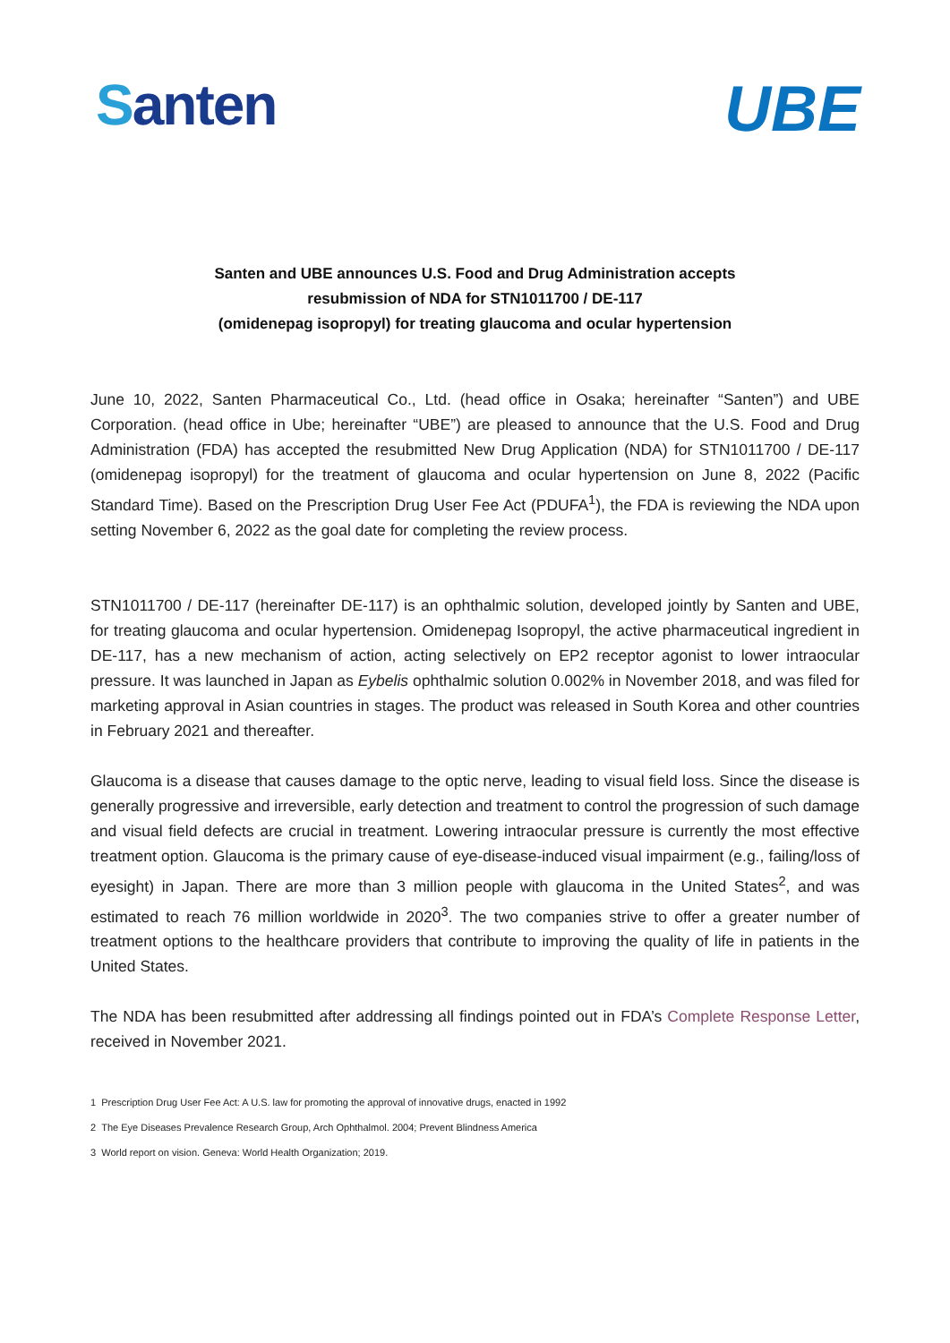Santen UBE
Santen and UBE announces U.S. Food and Drug Administration accepts
resubmission of NDA for STN1011700 / DE-117
(omidenepag isopropyl) for treating glaucoma and ocular hypertension
June 10, 2022, Santen Pharmaceutical Co., Ltd. (head office in Osaka; hereinafter “Santen”) and UBE Corporation. (head office in Ube; hereinafter “UBE”) are pleased to announce that the U.S. Food and Drug Administration (FDA) has accepted the resubmitted New Drug Application (NDA) for STN1011700 / DE-117 (omidenepag isopropyl) for the treatment of glaucoma and ocular hypertension on June 8, 2022 (Pacific Standard Time). Based on the Prescription Drug User Fee Act (PDUFA<sup>1</sup>), the FDA is reviewing the NDA upon setting November 6, 2022 as the goal date for completing the review process.
STN1011700 / DE-117 (hereinafter DE-117) is an ophthalmic solution, developed jointly by Santen and UBE, for treating glaucoma and ocular hypertension. Omidenepag Isopropyl, the active pharmaceutical ingredient in DE-117, has a new mechanism of action, acting selectively on EP2 receptor agonist to lower intraocular pressure. It was launched in Japan as Eybelis ophthalmic solution 0.002% in November 2018, and was filed for marketing approval in Asian countries in stages. The product was released in South Korea and other countries in February 2021 and thereafter.
Glaucoma is a disease that causes damage to the optic nerve, leading to visual field loss. Since the disease is generally progressive and irreversible, early detection and treatment to control the progression of such damage and visual field defects are crucial in treatment. Lowering intraocular pressure is currently the most effective treatment option. Glaucoma is the primary cause of eye-disease-induced visual impairment (e.g., failing/loss of eyesight) in Japan. There are more than 3 million people with glaucoma in the United States<sup>2</sup>, and was estimated to reach 76 million worldwide in 2020<sup>3</sup>. The two companies strive to offer a greater number of treatment options to the healthcare providers that contribute to improving the quality of life in patients in the United States.
The NDA has been resubmitted after addressing all findings pointed out in FDA’s Complete Response Letter, received in November 2021.
1 Prescription Drug User Fee Act: A U.S. law for promoting the approval of innovative drugs, enacted in 1992
2 The Eye Diseases Prevalence Research Group, Arch Ophthalmol. 2004; Prevent Blindness America
3 World report on vision. Geneva: World Health Organization; 2019.